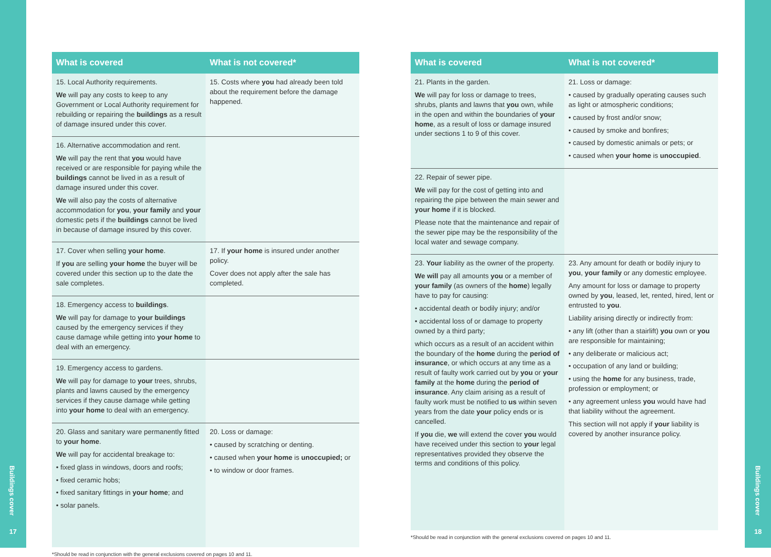| What is covered | What is not covered* |
| --- | --- |
| 15. Local Authority requirements. We will pay any costs to keep to any Government or Local Authority requirement for rebuilding or repairing the buildings as a result of damage insured under this cover. | 15. Costs where you had already been told about the requirement before the damage happened. |
| 16. Alternative accommodation and rent. We will pay the rent that you would have received or are responsible for paying while the buildings cannot be lived in as a result of damage insured under this cover. We will also pay the costs of alternative accommodation for you , your family and your domestic pets if the buildings cannot be lived in because of damage insured by this cover. | |
| 17. Cover when selling your home . If you are selling your home the buyer will be covered under this section up to the date the sale completes. | 17. If your home is insured under another policy. Cover does not apply after the sale has completed. |
| 18. Emergency access to buildings . We will pay for damage to your buildings caused by the emergency services if they cause damage while getting into your home to deal with an emergency. | |
| 19. Emergency access to gardens. We will pay for damage to your trees, shrubs, plants and lawns caused by the emergency services if they cause damage while getting into your home to deal with an emergency. | |
| 20. Glass and sanitary ware permanently fitted to your home . We will pay for accidental breakage to: • fixed glass in windows, doors and roofs; • fixed ceramic hobs; • fixed sanitary fittings in your home ; and • solar panels. | 20. Loss or damage: • caused by scratching or denting. • caused when your home is unoccupied; or • to window or door frames. |
*Should be read in conjunction with the general exclusions covered on pages 10 and 11.
| What is covered | What is not covered* |
| --- | --- |
| 21. Plants in the garden. We will pay for loss or damage to trees, shrubs, plants and lawns that you own, while in the open and within the boundaries of your home , as a result of loss or damage insured under sections 1 to 9 of this cover. | 21. Loss or damage: • caused by gradually operating causes such as light or atmospheric conditions; • caused by frost and/or snow; • caused by smoke and bonfires; • caused by domestic animals or pets; or • caused when your home is unoccupied . |
| 22. Repair of sewer pipe. We will pay for the cost of getting into and repairing the pipe between the main sewer and your home if it is blocked. Please note that the maintenance and repair of the sewer pipe may be the responsibility of the local water and sewage company. | |
| 23. Your liability as the owner of the property. We will pay all amounts you or a member of your family (as owners of the home ) legally have to pay for causing: • accidental death or bodily injury; and/or • accidental loss of or damage to property owned by a third party; which occurs as a result of an accident within the boundary of the home during the period of insurance , or which occurs at any time as a result of faulty work carried out by you or your family at the home during the period of insurance . Any claim arising as a result of faulty work must be notified to us within seven years from the date your policy ends or is cancelled. If you die, we will extend the cover you would have received under this section to your legal representatives provided they observe the terms and conditions of this policy. | 23. Any amount for death or bodily injury to you , your family or any domestic employee. Any amount for loss or damage to property owned by you , leased, let, rented, hired, lent or entrusted to you . Liability arising directly or indirectly from: • any lift (other than a stairlift) you own or you are responsible for maintaining; • any deliberate or malicious act; • occupation of any land or building; • using the home for any business, trade, profession or employment; or • any agreement unless you would have had that liability without the agreement. This section will not apply if your liability is covered by another insurance policy. |
*Should be read in conjunction with the general exclusions covered on pages 10 and 11.
Buildings cover
17
Buildings cover
18